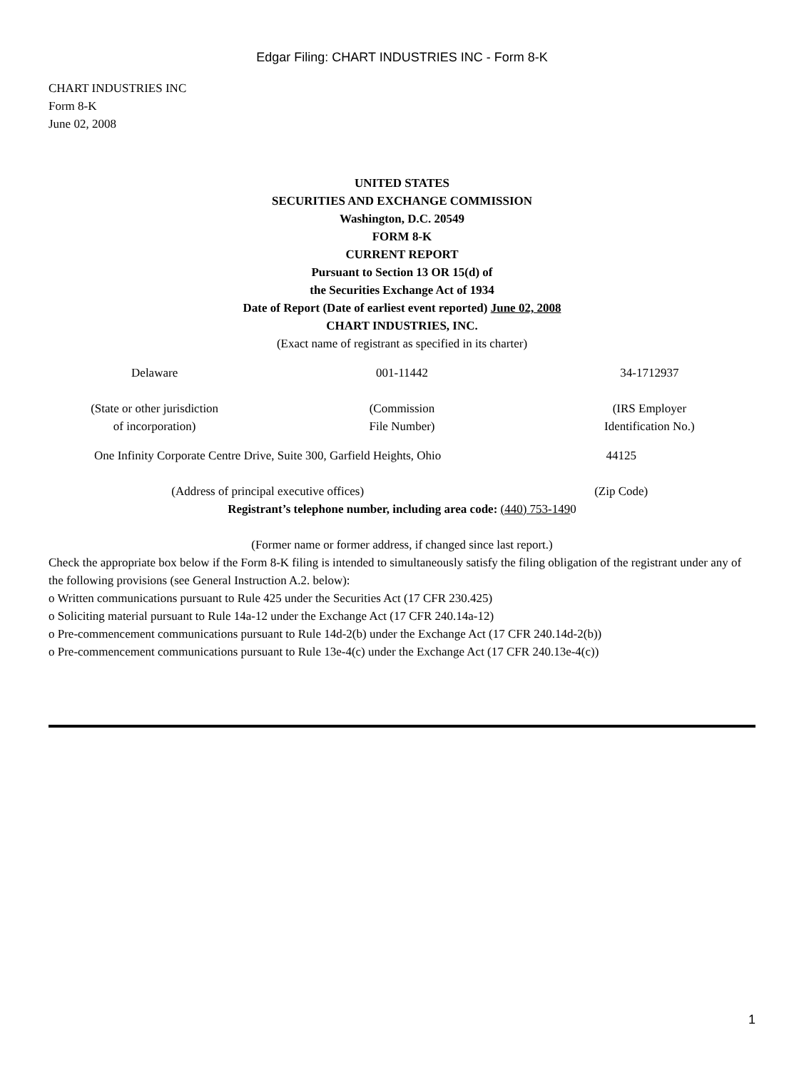Edgar Filing: CHART INDUSTRIES INC - Form 8-K
CHART INDUSTRIES INC
Form 8-K
June 02, 2008
UNITED STATES
SECURITIES AND EXCHANGE COMMISSION
Washington, D.C. 20549
FORM 8-K
CURRENT REPORT
Pursuant to Section 13 OR 15(d) of
the Securities Exchange Act of 1934
Date of Report (Date of earliest event reported) June 02, 2008
CHART INDUSTRIES, INC.
(Exact name of registrant as specified in its charter)
| Delaware | 001-11442 | 34-1712937 |
| (State or other jurisdiction of incorporation) | (Commission File Number) | (IRS Employer Identification No.) |
| One Infinity Corporate Centre Drive, Suite 300, Garfield Heights, Ohio | 44125 |
| (Address of principal executive offices) | (Zip Code) |
Registrant’s telephone number, including area code: (440) 753-1490
(Former name or former address, if changed since last report.)
Check the appropriate box below if the Form 8-K filing is intended to simultaneously satisfy the filing obligation of the registrant under any of the following provisions (see General Instruction A.2. below):
o Written communications pursuant to Rule 425 under the Securities Act (17 CFR 230.425)
o Soliciting material pursuant to Rule 14a-12 under the Exchange Act (17 CFR 240.14a-12)
o Pre-commencement communications pursuant to Rule 14d-2(b) under the Exchange Act (17 CFR 240.14d-2(b))
o Pre-commencement communications pursuant to Rule 13e-4(c) under the Exchange Act (17 CFR 240.13e-4(c))
1